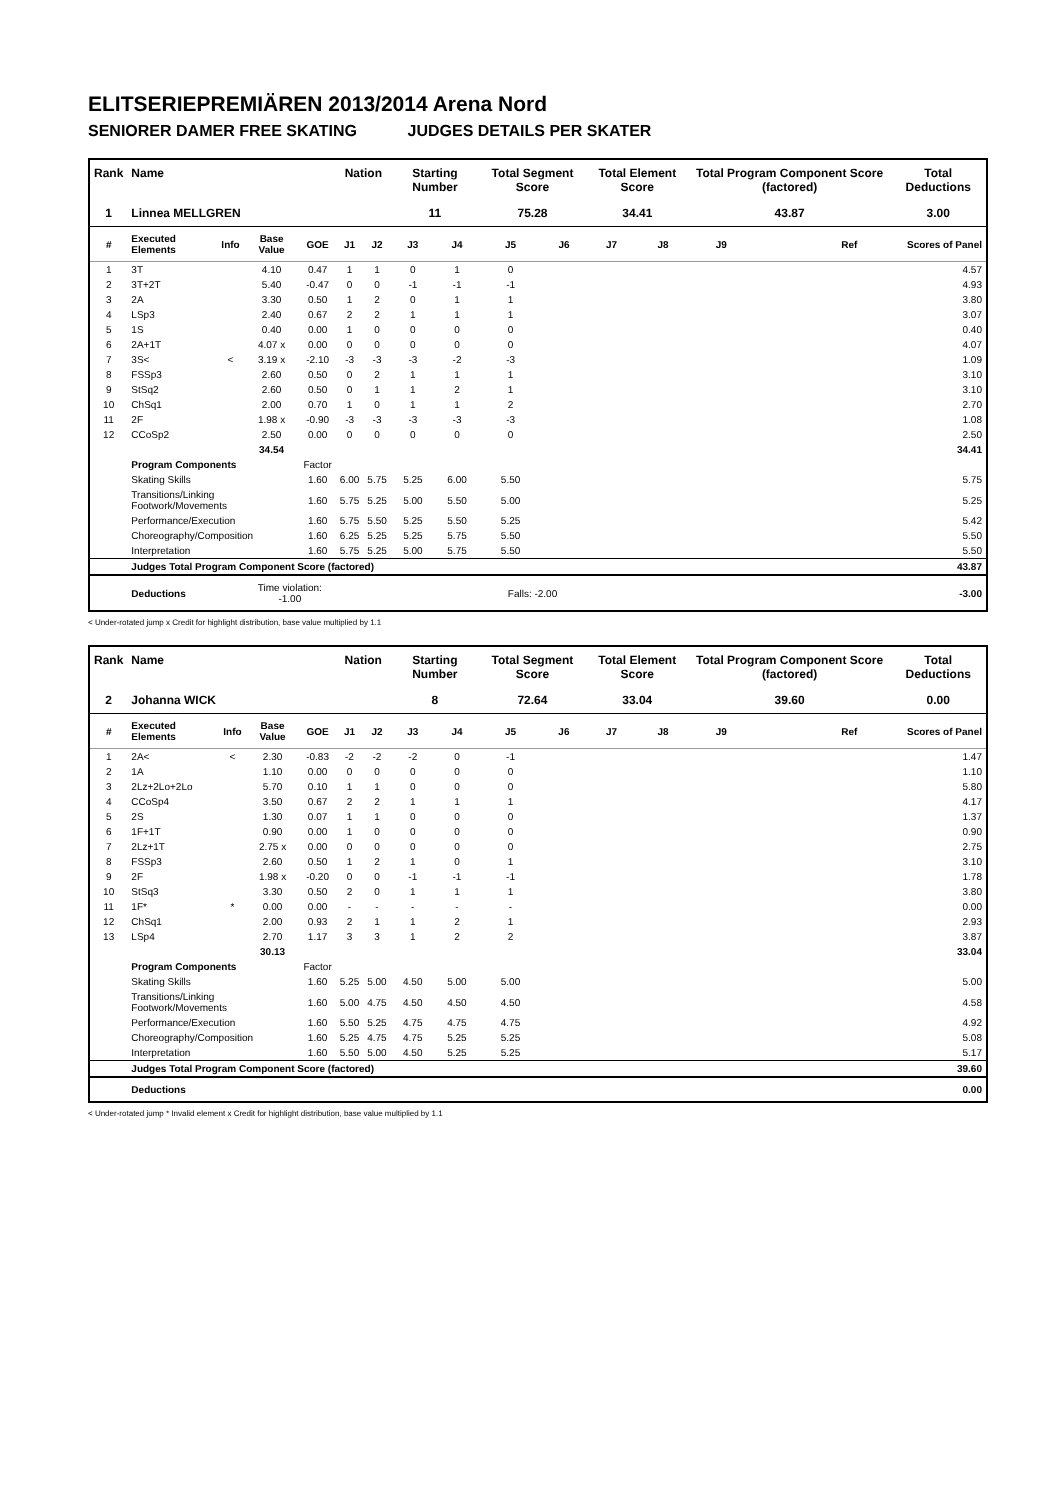ELITSERIEPREMIÄREN 2013/2014 Arena Nord
SENIORER DAMER FREE SKATING JUDGES DETAILS PER SKATER
| Rank | Name | | | | Nation | | Starting Number | | Total Segment Score | | Total Element Score | | Total Program Component Score (factored) | | | | Total Deductions |
| --- | --- | --- | --- | --- | --- | --- | --- | --- | --- | --- | --- | --- | --- | --- | --- | --- | --- |
| 1 | Linnea MELLGREN | | | | | | 11 | | 75.28 | | 34.41 | | 43.87 | | | | 3.00 |
| # | Executed Elements | Info | Base Value | GOE | J1 | J2 | J3 | J4 | J5 | J6 | J7 | J8 | J9 | | | Ref | Scores of Panel |
| 1 | 3T | | 4.10 | 0.47 | 1 | 1 | 0 | 1 | 0 | | | | | | | | 4.57 |
| 2 | 3T+2T | | 5.40 | -0.47 | 0 | 0 | -1 | -1 | -1 | | | | | | | | 4.93 |
| 3 | 2A | | 3.30 | 0.50 | 1 | 2 | 0 | 1 | 1 | | | | | | | | 3.80 |
| 4 | LSp3 | | 2.40 | 0.67 | 2 | 2 | 1 | 1 | 1 | | | | | | | | 3.07 |
| 5 | 1S | | 0.40 | 0.00 | 1 | 0 | 0 | 0 | 0 | | | | | | | | 0.40 |
| 6 | 2A+1T | | 4.07 x | 0.00 | 0 | 0 | 0 | 0 | 0 | | | | | | | | 4.07 |
| 7 | 3S< | < | 3.19 x | -2.10 | -3 | -3 | -3 | -2 | -3 | | | | | | | | 1.09 |
| 8 | FSSp3 | | 2.60 | 0.50 | 0 | 2 | 1 | 1 | 1 | | | | | | | | 3.10 |
| 9 | StSq2 | | 2.60 | 0.50 | 0 | 1 | 1 | 2 | 1 | | | | | | | | 3.10 |
| 10 | ChSq1 | | 2.00 | 0.70 | 1 | 0 | 1 | 1 | 2 | | | | | | | | 2.70 |
| 11 | 2F | | 1.98 x | -0.90 | -3 | -3 | -3 | -3 | -3 | | | | | | | | 1.08 |
| 12 | CCoSp2 | | 2.50 | 0.00 | 0 | 0 | 0 | 0 | 0 | | | | | | | | 2.50 |
| | | | 34.54 | | | | | | | | | | | | | | 34.41 |
| | Program Components | | | Factor | | | | | | | | | | | | | |
| | Skating Skills | | | 1.60 | 6.00 | 5.75 | 5.25 | 6.00 | 5.50 | | | | | | | | 5.75 |
| | Transitions/Linking Footwork/Movements | | | 1.60 | 5.75 | 5.25 | 5.00 | 5.50 | 5.00 | | | | | | | | 5.25 |
| | Performance/Execution | | | 1.60 | 5.75 | 5.50 | 5.25 | 5.50 | 5.25 | | | | | | | | 5.42 |
| | Choreography/Composition | | | 1.60 | 6.25 | 5.25 | 5.25 | 5.75 | 5.50 | | | | | | | | 5.50 |
| | Interpretation | | | 1.60 | 5.75 | 5.25 | 5.00 | 5.75 | 5.50 | | | | | | | | 5.50 |
| | Judges Total Program Component Score (factored) | | | | | | | | | | | | | | | | 43.87 |
| | Deductions | | Time violation: -1.00 | | | | | | Falls: -2.00 | | | | | | | | -3.00 |
< Under-rotated jump x Credit for highlight distribution, base value multiplied by 1.1
| Rank | Name | | | | Nation | | Starting Number | | Total Segment Score | | Total Element Score | | Total Program Component Score (factored) | | | | Total Deductions |
| --- | --- | --- | --- | --- | --- | --- | --- | --- | --- | --- | --- | --- | --- | --- | --- | --- | --- |
| 2 | Johanna WICK | | | | | | 8 | | 72.64 | | 33.04 | | 39.60 | | | | 0.00 |
| # | Executed Elements | Info | Base Value | GOE | J1 | J2 | J3 | J4 | J5 | J6 | J7 | J8 | J9 | | | Ref | Scores of Panel |
| 1 | 2A< | < | 2.30 | -0.83 | -2 | -2 | -2 | 0 | -1 | | | | | | | | 1.47 |
| 2 | 1A | | 1.10 | 0.00 | 0 | 0 | 0 | 0 | 0 | | | | | | | | 1.10 |
| 3 | 2Lz+2Lo+2Lo | | 5.70 | 0.10 | 1 | 1 | 0 | 0 | 0 | | | | | | | | 5.80 |
| 4 | CCoSp4 | | 3.50 | 0.67 | 2 | 2 | 1 | 1 | 1 | | | | | | | | 4.17 |
| 5 | 2S | | 1.30 | 0.07 | 1 | 1 | 0 | 0 | 0 | | | | | | | | 1.37 |
| 6 | 1F+1T | | 0.90 | 0.00 | 1 | 0 | 0 | 0 | 0 | | | | | | | | 0.90 |
| 7 | 2Lz+1T | | 2.75 x | 0.00 | 0 | 0 | 0 | 0 | 0 | | | | | | | | 2.75 |
| 8 | FSSp3 | | 2.60 | 0.50 | 1 | 2 | 1 | 0 | 1 | | | | | | | | 3.10 |
| 9 | 2F | | 1.98 x | -0.20 | 0 | 0 | -1 | -1 | -1 | | | | | | | | 1.78 |
| 10 | StSq3 | | 3.30 | 0.50 | 2 | 0 | 1 | 1 | 1 | | | | | | | | 3.80 |
| 11 | 1F* | * | 0.00 | 0.00 | - | - | - | - | - | | | | | | | | 0.00 |
| 12 | ChSq1 | | 2.00 | 0.93 | 2 | 1 | 1 | 2 | 1 | | | | | | | | 2.93 |
| 13 | LSp4 | | 2.70 | 1.17 | 3 | 3 | 1 | 2 | 2 | | | | | | | | 3.87 |
| | | | 30.13 | | | | | | | | | | | | | | 33.04 |
| | Program Components | | | Factor | | | | | | | | | | | | | |
| | Skating Skills | | | 1.60 | 5.25 | 5.00 | 4.50 | 5.00 | 5.00 | | | | | | | | 5.00 |
| | Transitions/Linking Footwork/Movements | | | 1.60 | 5.00 | 4.75 | 4.50 | 4.50 | 4.50 | | | | | | | | 4.58 |
| | Performance/Execution | | | 1.60 | 5.50 | 5.25 | 4.75 | 4.75 | 4.75 | | | | | | | | 4.92 |
| | Choreography/Composition | | | 1.60 | 5.25 | 4.75 | 4.75 | 5.25 | 5.25 | | | | | | | | 5.08 |
| | Interpretation | | | 1.60 | 5.50 | 5.00 | 4.50 | 5.25 | 5.25 | | | | | | | | 5.17 |
| | Judges Total Program Component Score (factored) | | | | | | | | | | | | | | | | 39.60 |
| | Deductions | | | | | | | | | | | | | | | | 0.00 |
< Under-rotated jump * Invalid element x Credit for highlight distribution, base value multiplied by 1.1